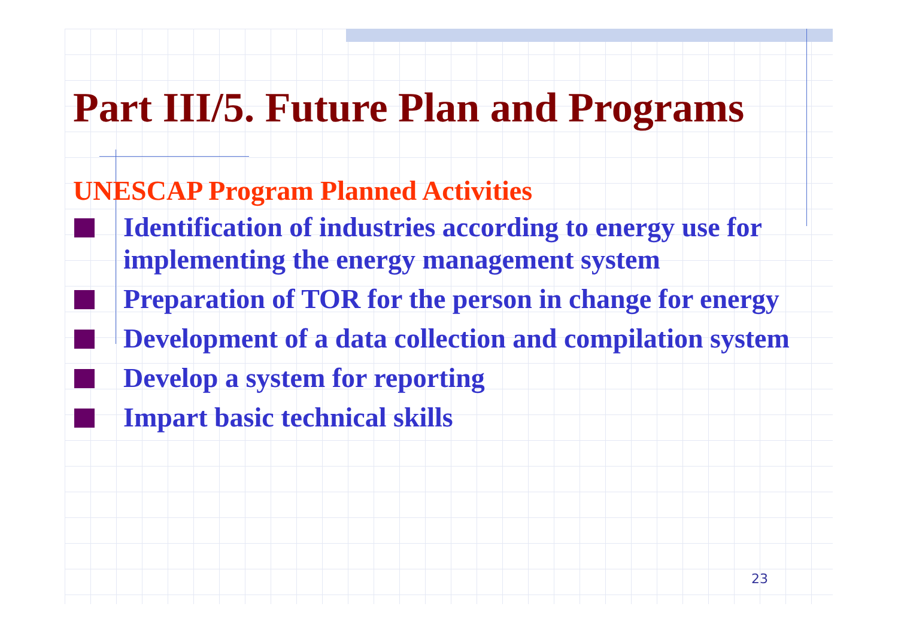Part III/5. Future Plan and Programs
UNESCAP Program Planned Activities
Identification of industries according to energy use for implementing the energy management system
Preparation of TOR for the person in change for energy
Development of a data collection and compilation system
Develop a system for reporting
Impart basic technical skills
23